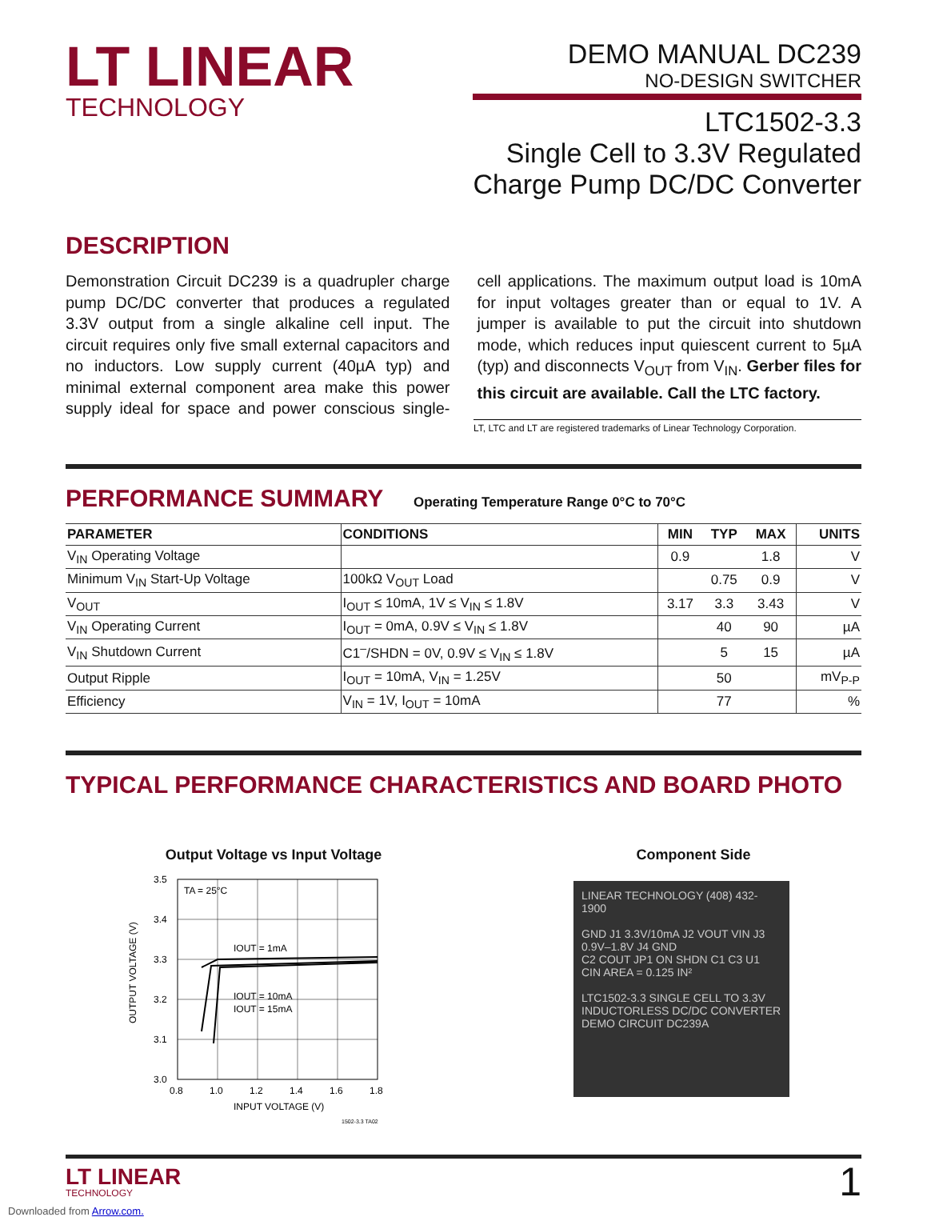LT LINEAR
TECHNOLOGY
DEMO MANUAL DC239
NO-DESIGN SWITCHER
LTC1502-3.3
Single Cell to 3.3V Regulated
Charge Pump DC/DC Converter
DESCRIPTION
Demonstration Circuit DC239 is a quadrupler charge pump DC/DC converter that produces a regulated 3.3V output from a single alkaline cell input. The circuit requires only five small external capacitors and no inductors. Low supply current (40µA typ) and minimal external component area make this power supply ideal for space and power conscious single-cell applications. The maximum output load is 10mA for input voltages greater than or equal to 1V. A jumper is available to put the circuit into shutdown mode, which reduces input quiescent current to 5µA (typ) and disconnects V<sub>OUT</sub> from V<sub>IN</sub>. Gerber files for this circuit are available. Call the LTC factory.
LT, LTC and LT are registered trademarks of Linear Technology Corporation.
PERFORMANCE SUMMARY Operating Temperature Range 0°C to 70°C
| PARAMETER | CONDITIONS | MIN | TYP | MAX | UNITS |
| --- | --- | --- | --- | --- | --- |
| V<sub>IN</sub> Operating Voltage | | 0.9 | | 1.8 | V |
| Minimum V<sub>IN</sub> Start-Up Voltage | 100kΩ V<sub>OUT</sub> Load | | 0.75 | 0.9 | V |
| V<sub>OUT</sub> | I<sub>OUT</sub> ≤ 10mA, 1V ≤ V<sub>IN</sub> ≤ 1.8V | 3.17 | 3.3 | 3.43 | V |
| V<sub>IN</sub> Operating Current | I<sub>OUT</sub> = 0mA, 0.9V ≤ V<sub>IN</sub> ≤ 1.8V | | 40 | 90 | µA |
| V<sub>IN</sub> Shutdown Current | C1<sup>–</sup>/SHDN = 0V, 0.9V ≤ V<sub>IN</sub> ≤ 1.8V | | 5 | 15 | µA |
| Output Ripple | I<sub>OUT</sub> = 10mA, V<sub>IN</sub> = 1.25V | | 50 | | mV<sub>P-P</sub> |
| Efficiency | V<sub>IN</sub> = 1V, I<sub>OUT</sub> = 10mA | | 77 | | % |
TYPICAL PERFORMANCE CHARACTERISTICS AND BOARD PHOTO
Output Voltage vs Input Voltage
3.5
3.4
3.3
3.2
3.1
3.0
0.8
1.0
1.2
1.4
1.6
1.8
TA = 25°C
IOUT = 1mA
IOUT = 10mA
IOUT = 15mA
INPUT VOLTAGE (V)
1502-3.3 TA02
OUTPUT VOLTAGE (V)
Component Side
LINEAR TECHNOLOGY (408) 432-1900
GND J1 3.3V/10mA J2 VOUT VIN J3 0.9V–1.8V J4 GND
C2 COUT JP1 ON SHDN C1 C3 U1 CIN AREA = 0.125 IN²
LTC1502-3.3 SINGLE CELL TO 3.3V INDUCTORLESS DC/DC CONVERTER DEMO CIRCUIT DC239A
LT LINEAR
TECHNOLOGY
1
Downloaded from Arrow.com.